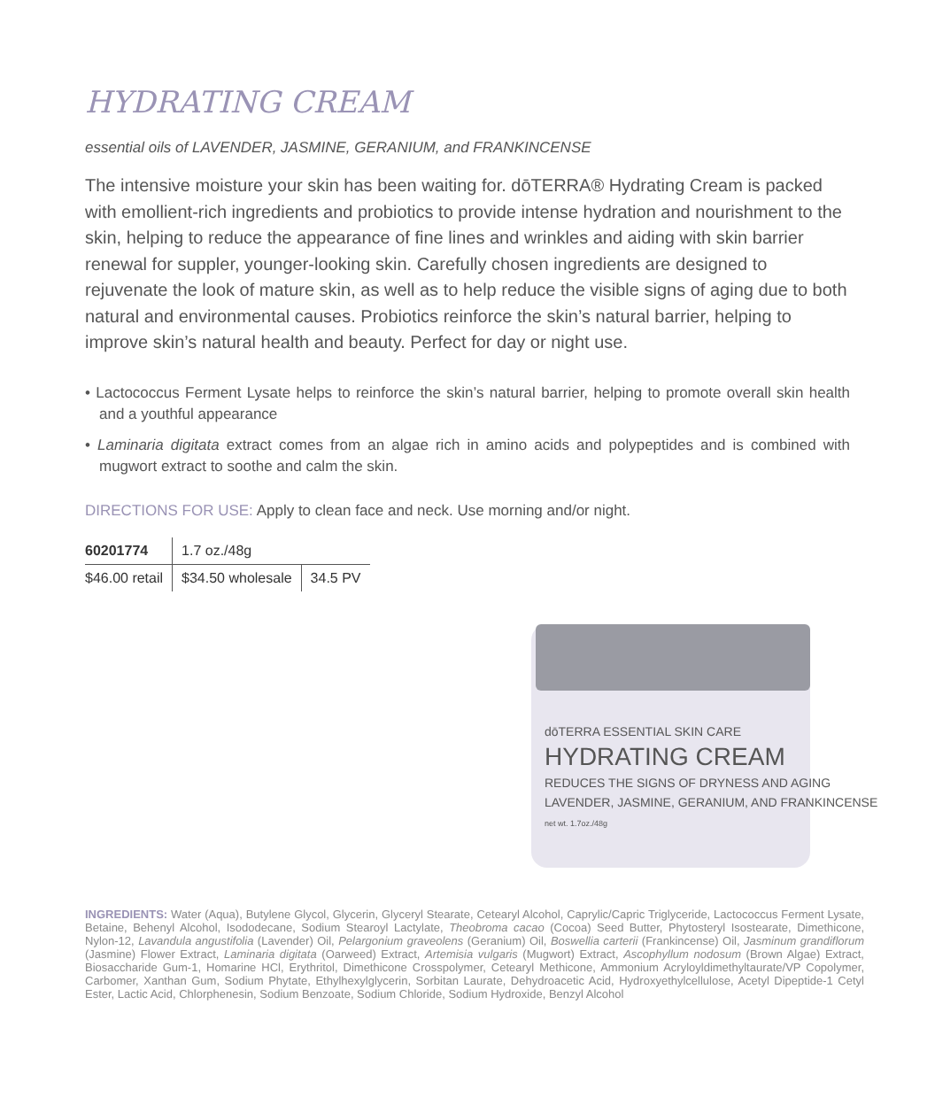HYDRATING CREAM
essential oils of LAVENDER, JASMINE, GERANIUM, and FRANKINCENSE
The intensive moisture your skin has been waiting for. dōTERRA® Hydrating Cream is packed with emollient-rich ingredients and probiotics to provide intense hydration and nourishment to the skin, helping to reduce the appearance of fine lines and wrinkles and aiding with skin barrier renewal for suppler, younger-looking skin. Carefully chosen ingredients are designed to rejuvenate the look of mature skin, as well as to help reduce the visible signs of aging due to both natural and environmental causes. Probiotics reinforce the skin’s natural barrier, helping to improve skin’s natural health and beauty. Perfect for day or night use.
• Lactococcus Ferment Lysate helps to reinforce the skin’s natural barrier, helping to promote overall skin health and a youthful appearance
• Laminaria digitata extract comes from an algae rich in amino acids and polypeptides and is combined with mugwort extract to soothe and calm the skin.
DIRECTIONS FOR USE: Apply to clean face and neck. Use morning and/or night.
| 60201774 | 1.7 oz./48g | |
| $46.00 retail | $34.50 wholesale | 34.5 PV |
dōTERRA ESSENTIAL SKIN CARE
HYDRATING CREAM
REDUCES THE SIGNS OF DRYNESS AND AGING
LAVENDER, JASMINE, GERANIUM, AND FRANKINCENSE
net wt. 1.7oz./48g
INGREDIENTS: Water (Aqua), Butylene Glycol, Glycerin, Glyceryl Stearate, Cetearyl Alcohol, Caprylic/Capric Triglyceride, Lactococcus Ferment Lysate, Betaine, Behenyl Alcohol, Isododecane, Sodium Stearoyl Lactylate, Theobroma cacao (Cocoa) Seed Butter, Phytosteryl Isostearate, Dimethicone, Nylon-12, Lavandula angustifolia (Lavender) Oil, Pelargonium graveolens (Geranium) Oil, Boswellia carterii (Frankincense) Oil, Jasminum grandiflorum (Jasmine) Flower Extract, Laminaria digitata (Oarweed) Extract, Artemisia vulgaris (Mugwort) Extract, Ascophyllum nodosum (Brown Algae) Extract, Biosaccharide Gum-1, Homarine HCl, Erythritol, Dimethicone Crosspolymer, Cetearyl Methicone, Ammonium Acryloyldimethyltaurate/VP Copolymer, Carbomer, Xanthan Gum, Sodium Phytate, Ethylhexylglycerin, Sorbitan Laurate, Dehydroacetic Acid, Hydroxyethylcellulose, Acetyl Dipeptide-1 Cetyl Ester, Lactic Acid, Chlorphenesin, Sodium Benzoate, Sodium Chloride, Sodium Hydroxide, Benzyl Alcohol